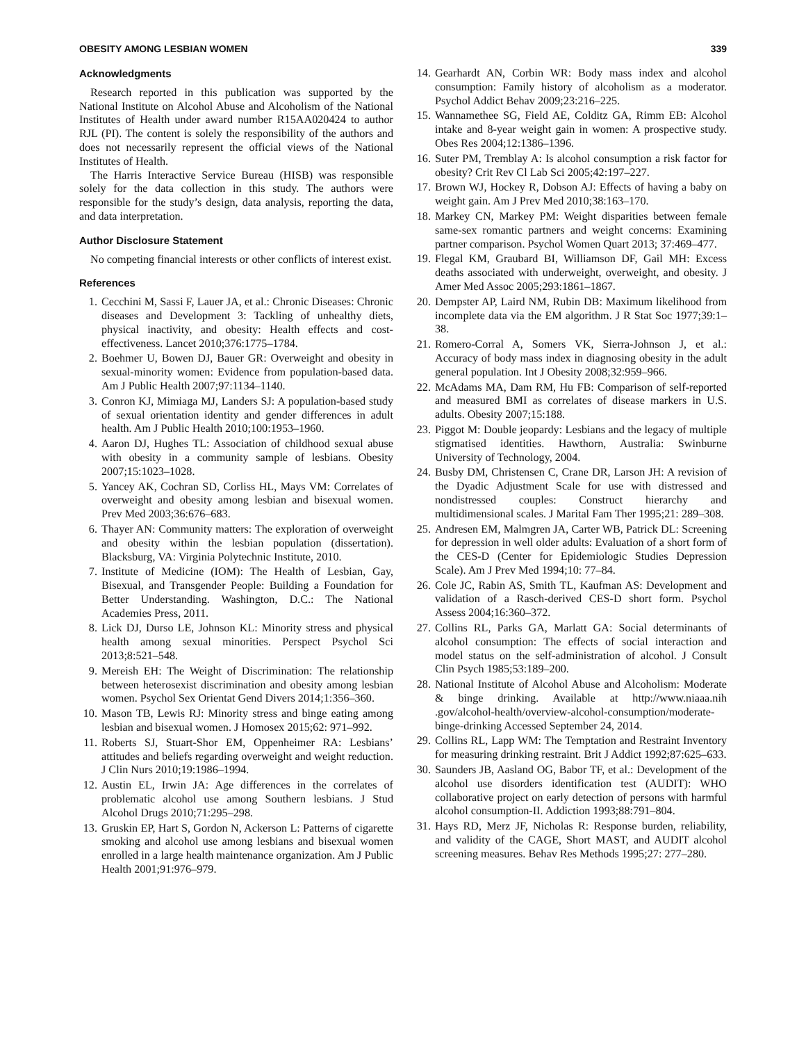OBESITY AMONG LESBIAN WOMEN 339
Acknowledgments
Research reported in this publication was supported by the National Institute on Alcohol Abuse and Alcoholism of the National Institutes of Health under award number R15AA020424 to author RJL (PI). The content is solely the responsibility of the authors and does not necessarily represent the official views of the National Institutes of Health.
The Harris Interactive Service Bureau (HISB) was responsible solely for the data collection in this study. The authors were responsible for the study’s design, data analysis, reporting the data, and data interpretation.
Author Disclosure Statement
No competing financial interests or other conflicts of interest exist.
References
1. Cecchini M, Sassi F, Lauer JA, et al.: Chronic Diseases: Chronic diseases and Development 3: Tackling of unhealthy diets, physical inactivity, and obesity: Health effects and cost-effectiveness. Lancet 2010;376:1775–1784.
2. Boehmer U, Bowen DJ, Bauer GR: Overweight and obesity in sexual-minority women: Evidence from population-based data. Am J Public Health 2007;97:1134–1140.
3. Conron KJ, Mimiaga MJ, Landers SJ: A population-based study of sexual orientation identity and gender differences in adult health. Am J Public Health 2010;100:1953–1960.
4. Aaron DJ, Hughes TL: Association of childhood sexual abuse with obesity in a community sample of lesbians. Obesity 2007;15:1023–1028.
5. Yancey AK, Cochran SD, Corliss HL, Mays VM: Correlates of overweight and obesity among lesbian and bisexual women. Prev Med 2003;36:676–683.
6. Thayer AN: Community matters: The exploration of overweight and obesity within the lesbian population (dissertation). Blacksburg, VA: Virginia Polytechnic Institute, 2010.
7. Institute of Medicine (IOM): The Health of Lesbian, Gay, Bisexual, and Transgender People: Building a Foundation for Better Understanding. Washington, D.C.: The National Academies Press, 2011.
8. Lick DJ, Durso LE, Johnson KL: Minority stress and physical health among sexual minorities. Perspect Psychol Sci 2013;8:521–548.
9. Mereish EH: The Weight of Discrimination: The relationship between heterosexist discrimination and obesity among lesbian women. Psychol Sex Orientat Gend Divers 2014;1:356–360.
10. Mason TB, Lewis RJ: Minority stress and binge eating among lesbian and bisexual women. J Homosex 2015;62: 971–992.
11. Roberts SJ, Stuart-Shor EM, Oppenheimer RA: Lesbians’ attitudes and beliefs regarding overweight and weight reduction. J Clin Nurs 2010;19:1986–1994.
12. Austin EL, Irwin JA: Age differences in the correlates of problematic alcohol use among Southern lesbians. J Stud Alcohol Drugs 2010;71:295–298.
13. Gruskin EP, Hart S, Gordon N, Ackerson L: Patterns of cigarette smoking and alcohol use among lesbians and bisexual women enrolled in a large health maintenance organization. Am J Public Health 2001;91:976–979.
14. Gearhardt AN, Corbin WR: Body mass index and alcohol consumption: Family history of alcoholism as a moderator. Psychol Addict Behav 2009;23:216–225.
15. Wannamethee SG, Field AE, Colditz GA, Rimm EB: Alcohol intake and 8-year weight gain in women: A prospective study. Obes Res 2004;12:1386–1396.
16. Suter PM, Tremblay A: Is alcohol consumption a risk factor for obesity? Crit Rev Cl Lab Sci 2005;42:197–227.
17. Brown WJ, Hockey R, Dobson AJ: Effects of having a baby on weight gain. Am J Prev Med 2010;38:163–170.
18. Markey CN, Markey PM: Weight disparities between female same-sex romantic partners and weight concerns: Examining partner comparison. Psychol Women Quart 2013; 37:469–477.
19. Flegal KM, Graubard BI, Williamson DF, Gail MH: Excess deaths associated with underweight, overweight, and obesity. J Amer Med Assoc 2005;293:1861–1867.
20. Dempster AP, Laird NM, Rubin DB: Maximum likelihood from incomplete data via the EM algorithm. J R Stat Soc 1977;39:1–38.
21. Romero-Corral A, Somers VK, Sierra-Johnson J, et al.: Accuracy of body mass index in diagnosing obesity in the adult general population. Int J Obesity 2008;32:959–966.
22. McAdams MA, Dam RM, Hu FB: Comparison of self-reported and measured BMI as correlates of disease markers in U.S. adults. Obesity 2007;15:188.
23. Piggot M: Double jeopardy: Lesbians and the legacy of multiple stigmatised identities. Hawthorn, Australia: Swinburne University of Technology, 2004.
24. Busby DM, Christensen C, Crane DR, Larson JH: A revision of the Dyadic Adjustment Scale for use with distressed and nondistressed couples: Construct hierarchy and multidimensional scales. J Marital Fam Ther 1995;21: 289–308.
25. Andresen EM, Malmgren JA, Carter WB, Patrick DL: Screening for depression in well older adults: Evaluation of a short form of the CES-D (Center for Epidemiologic Studies Depression Scale). Am J Prev Med 1994;10: 77–84.
26. Cole JC, Rabin AS, Smith TL, Kaufman AS: Development and validation of a Rasch-derived CES-D short form. Psychol Assess 2004;16:360–372.
27. Collins RL, Parks GA, Marlatt GA: Social determinants of alcohol consumption: The effects of social interaction and model status on the self-administration of alcohol. J Consult Clin Psych 1985;53:189–200.
28. National Institute of Alcohol Abuse and Alcoholism: Moderate & binge drinking. Available at http://www.niaaa.nih .gov/alcohol-health/overview-alcohol-consumption/moderate-binge-drinking Accessed September 24, 2014.
29. Collins RL, Lapp WM: The Temptation and Restraint Inventory for measuring drinking restraint. Brit J Addict 1992;87:625–633.
30. Saunders JB, Aasland OG, Babor TF, et al.: Development of the alcohol use disorders identification test (AUDIT): WHO collaborative project on early detection of persons with harmful alcohol consumption-II. Addiction 1993;88:791–804.
31. Hays RD, Merz JF, Nicholas R: Response burden, reliability, and validity of the CAGE, Short MAST, and AUDIT alcohol screening measures. Behav Res Methods 1995;27: 277–280.